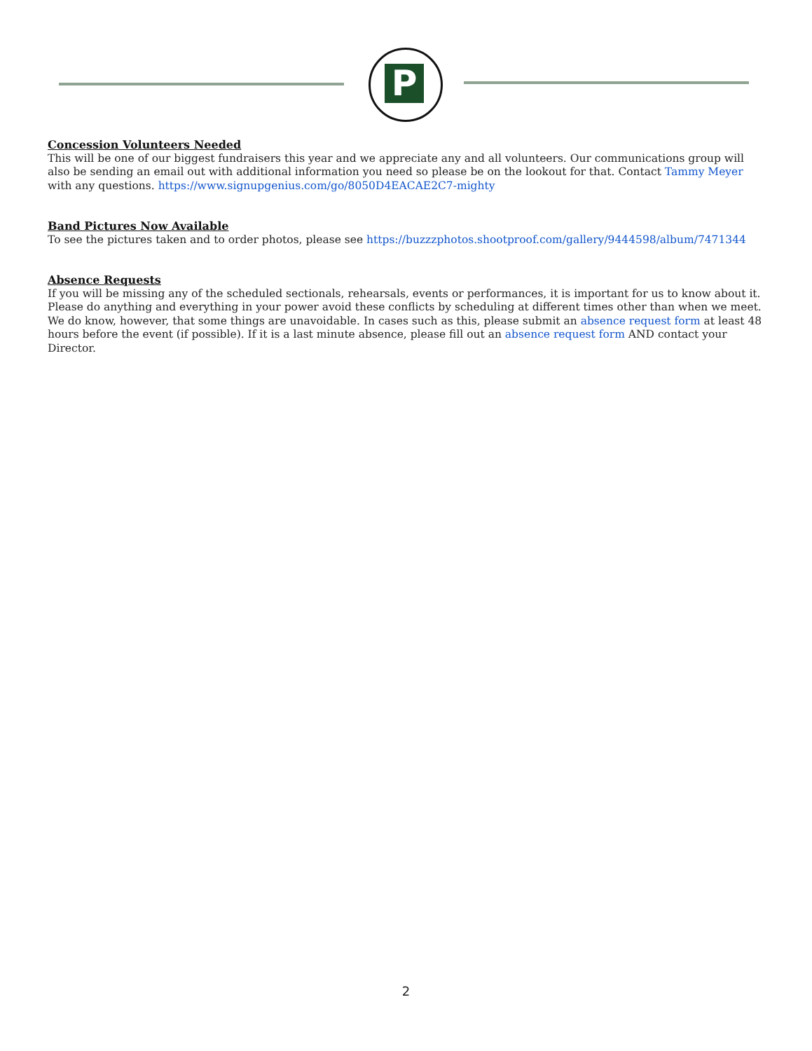P
Concession Volunteers Needed
This will be one of our biggest fundraisers this year and we appreciate any and all volunteers. Our communications group will also be sending an email out with additional information you need so please be on the lookout for that. Contact Tammy Meyer with any questions. https://www.signupgenius.com/go/8050D4EACAE2C7-mighty
Band Pictures Now Available
To see the pictures taken and to order photos, please see https://buzzzphotos.shootproof.com/gallery/9444598/album/7471344
Absence Requests
If you will be missing any of the scheduled sectionals, rehearsals, events or performances, it is important for us to know about it. Please do anything and everything in your power avoid these conflicts by scheduling at different times other than when we meet. We do know, however, that some things are unavoidable. In cases such as this, please submit an absence request form at least 48 hours before the event (if possible). If it is a last minute absence, please fill out an absence request form AND contact your Director.
2